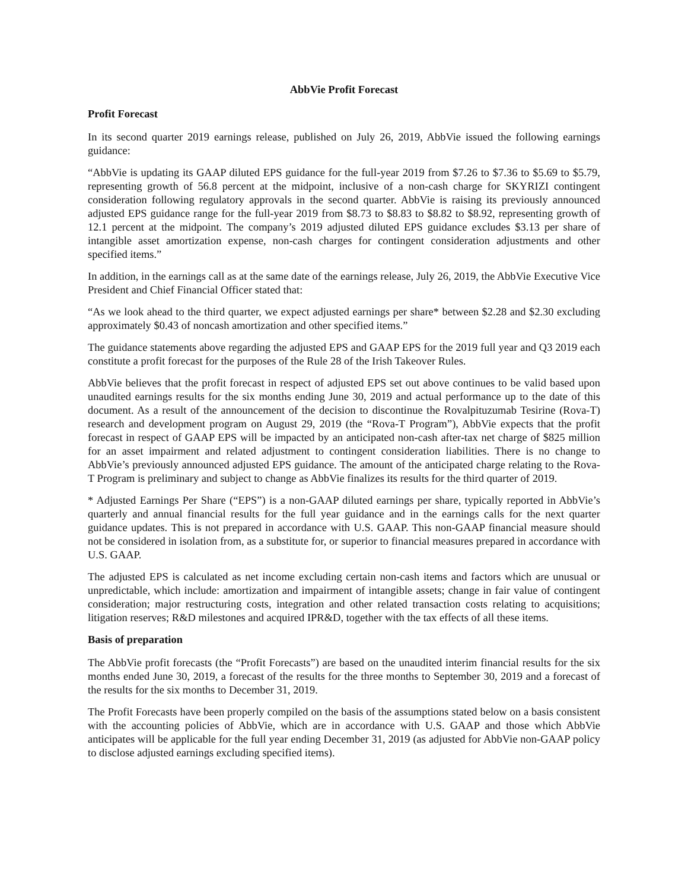AbbVie Profit Forecast
Profit Forecast
In its second quarter 2019 earnings release, published on July 26, 2019, AbbVie issued the following earnings guidance:
“AbbVie is updating its GAAP diluted EPS guidance for the full-year 2019 from $7.26 to $7.36 to $5.69 to $5.79, representing growth of 56.8 percent at the midpoint, inclusive of a non-cash charge for SKYRIZI contingent consideration following regulatory approvals in the second quarter. AbbVie is raising its previously announced adjusted EPS guidance range for the full-year 2019 from $8.73 to $8.83 to $8.82 to $8.92, representing growth of 12.1 percent at the midpoint. The company’s 2019 adjusted diluted EPS guidance excludes $3.13 per share of intangible asset amortization expense, non-cash charges for contingent consideration adjustments and other specified items.”
In addition, in the earnings call as at the same date of the earnings release, July 26, 2019, the AbbVie Executive Vice President and Chief Financial Officer stated that:
“As we look ahead to the third quarter, we expect adjusted earnings per share* between $2.28 and $2.30 excluding approximately $0.43 of noncash amortization and other specified items.”
The guidance statements above regarding the adjusted EPS and GAAP EPS for the 2019 full year and Q3 2019 each constitute a profit forecast for the purposes of the Rule 28 of the Irish Takeover Rules.
AbbVie believes that the profit forecast in respect of adjusted EPS set out above continues to be valid based upon unaudited earnings results for the six months ending June 30, 2019 and actual performance up to the date of this document. As a result of the announcement of the decision to discontinue the Rovalpituzumab Tesirine (Rova-T) research and development program on August 29, 2019 (the “Rova-T Program”), AbbVie expects that the profit forecast in respect of GAAP EPS will be impacted by an anticipated non-cash after-tax net charge of $825 million for an asset impairment and related adjustment to contingent consideration liabilities. There is no change to AbbVie’s previously announced adjusted EPS guidance. The amount of the anticipated charge relating to the Rova-T Program is preliminary and subject to change as AbbVie finalizes its results for the third quarter of 2019.
* Adjusted Earnings Per Share (“EPS”) is a non-GAAP diluted earnings per share, typically reported in AbbVie’s quarterly and annual financial results for the full year guidance and in the earnings calls for the next quarter guidance updates. This is not prepared in accordance with U.S. GAAP. This non-GAAP financial measure should not be considered in isolation from, as a substitute for, or superior to financial measures prepared in accordance with U.S. GAAP.
The adjusted EPS is calculated as net income excluding certain non-cash items and factors which are unusual or unpredictable, which include: amortization and impairment of intangible assets; change in fair value of contingent consideration; major restructuring costs, integration and other related transaction costs relating to acquisitions; litigation reserves; R&D milestones and acquired IPR&D, together with the tax effects of all these items.
Basis of preparation
The AbbVie profit forecasts (the “Profit Forecasts”) are based on the unaudited interim financial results for the six months ended June 30, 2019, a forecast of the results for the three months to September 30, 2019 and a forecast of the results for the six months to December 31, 2019.
The Profit Forecasts have been properly compiled on the basis of the assumptions stated below on a basis consistent with the accounting policies of AbbVie, which are in accordance with U.S. GAAP and those which AbbVie anticipates will be applicable for the full year ending December 31, 2019 (as adjusted for AbbVie non-GAAP policy to disclose adjusted earnings excluding specified items).